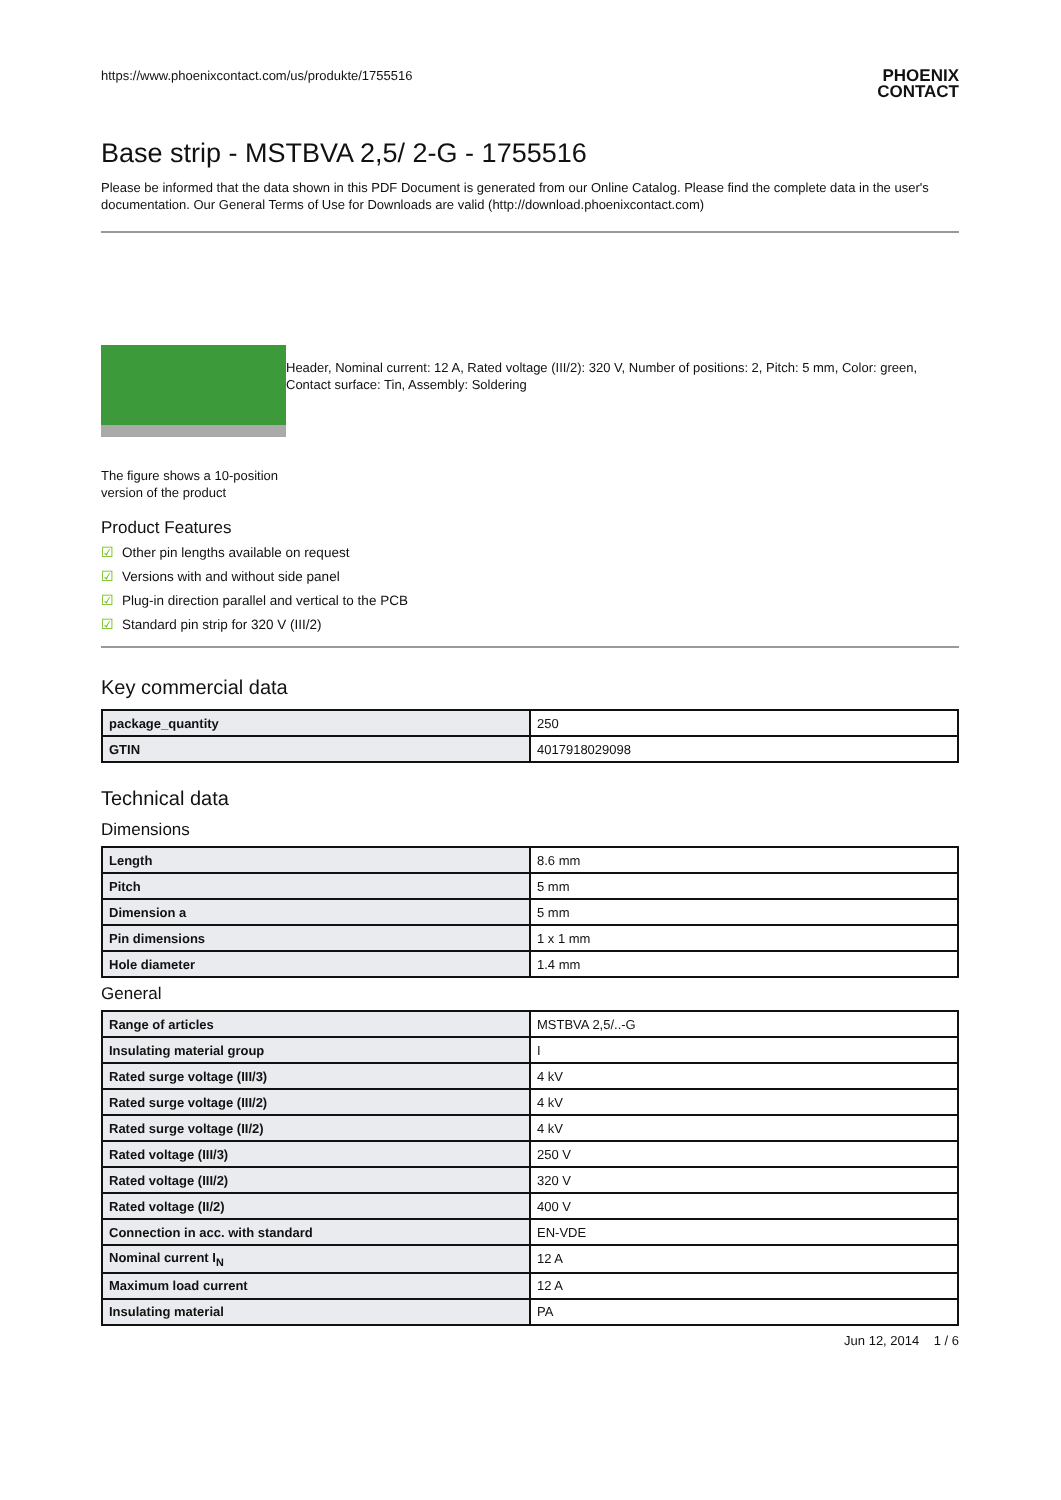https://www.phoenixcontact.com/us/produkte/1755516 PHOENIX
CONTACT
Base strip - MSTBVA 2,5/ 2-G - 1755516
Please be informed that the data shown in this PDF Document is generated from our Online Catalog. Please find the complete data in the user's documentation. Our General Terms of Use for Downloads are valid (http://download.phoenixcontact.com)
The figure shows a 10-position version of the product
Header, Nominal current: 12 A, Rated voltage (III/2): 320 V, Number of positions: 2, Pitch: 5 mm, Color: green, Contact surface: Tin, Assembly: Soldering
Product Features
☑ Other pin lengths available on request
☑ Versions with and without side panel
☑ Plug-in direction parallel and vertical to the PCB
☑ Standard pin strip for 320 V (III/2)
Key commercial data
| package_quantity | 250 |
| GTIN | 4017918029098 |
Technical data
Dimensions
| Length | 8.6 mm |
| Pitch | 5 mm |
| Dimension a | 5 mm |
| Pin dimensions | 1 x 1 mm |
| Hole diameter | 1.4 mm |
General
| Range of articles | MSTBVA 2,5/..-G |
| Insulating material group | I |
| Rated surge voltage (III/3) | 4 kV |
| Rated surge voltage (III/2) | 4 kV |
| Rated surge voltage (II/2) | 4 kV |
| Rated voltage (III/3) | 250 V |
| Rated voltage (III/2) | 320 V |
| Rated voltage (II/2) | 400 V |
| Connection in acc. with standard | EN-VDE |
| Nominal current I<sub>N</sub> | 12 A |
| Maximum load current | 12 A |
| Insulating material | PA |
Jun 12, 2014 1 / 6